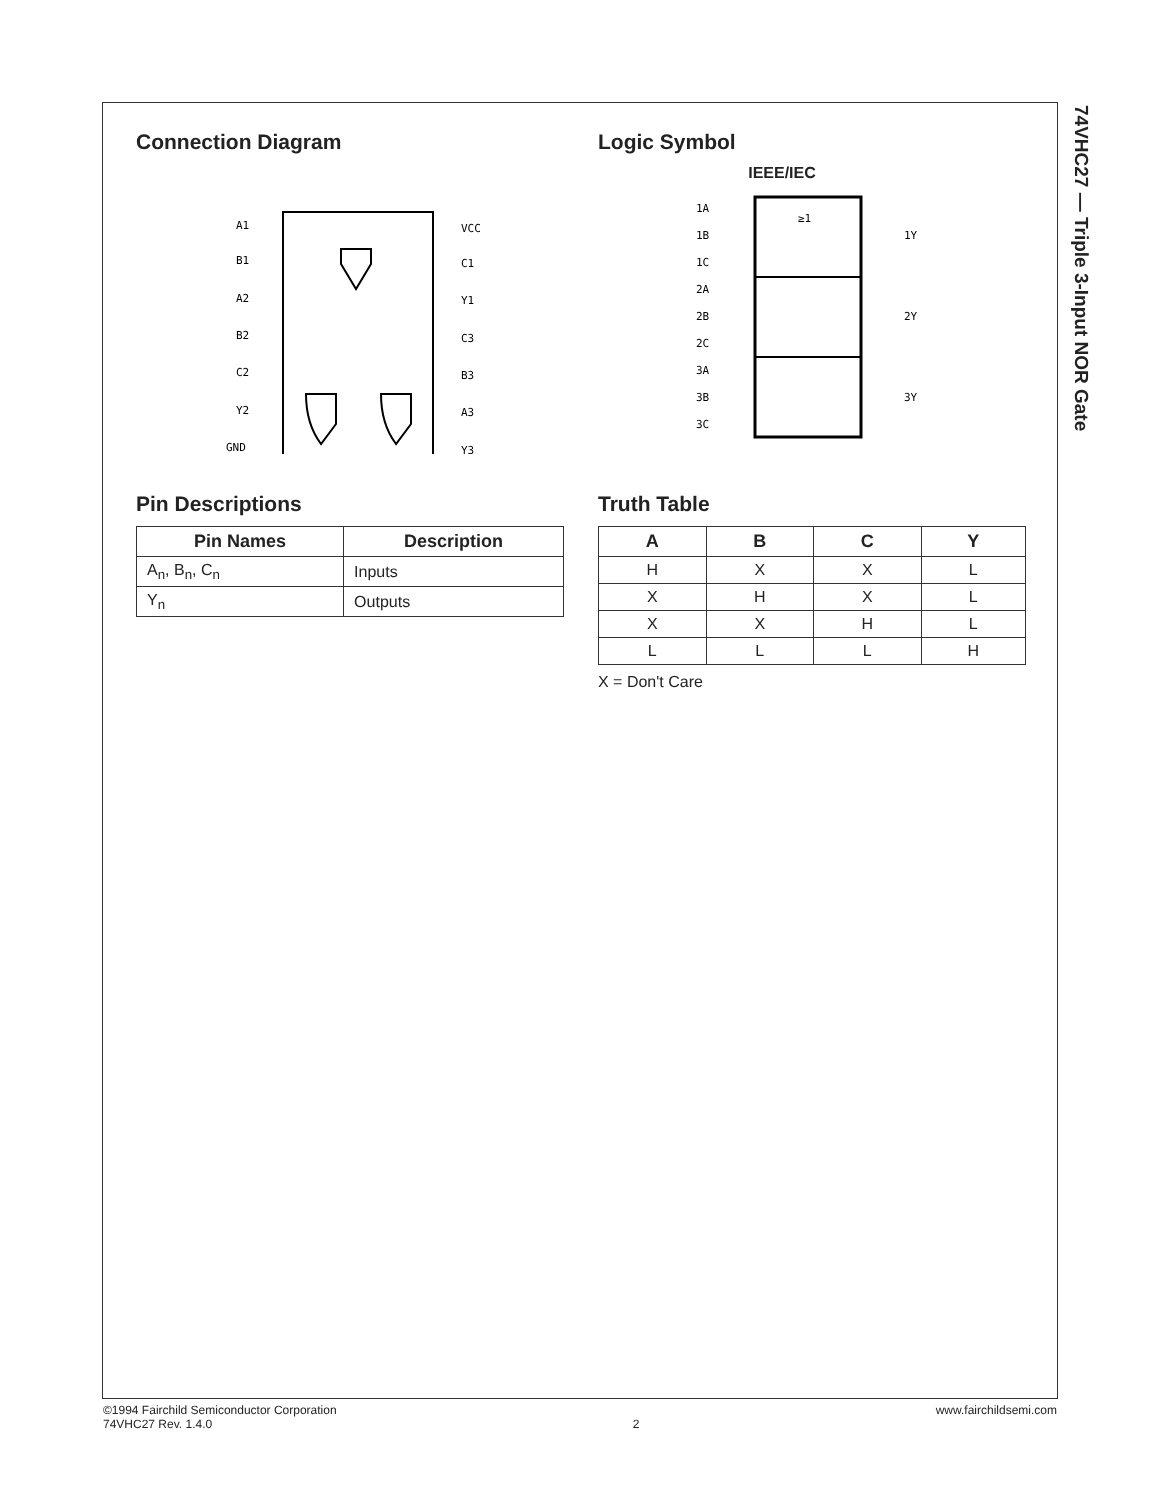74VHC27 — Triple 3-Input NOR Gate
Connection Diagram
A1
B1
A2
B2
C2
Y2
GND
VCC
C1
Y1
C3
B3
A3
Y3
Logic Symbol
IEEE/IEC
≥1
1A
1B
1C
2A
2B
2C
3A
3B
3C
1Y
2Y
3Y
Pin Descriptions
| Pin Names | Description |
| --- | --- |
| A<sub>n</sub>, B<sub>n</sub>, C<sub>n</sub> | Inputs |
| Y<sub>n</sub> | Outputs |
Truth Table
| A | B | C | Y |
| --- | --- | --- | --- |
| H | X | X | L |
| X | H | X | L |
| X | X | H | L |
| L | L | L | H |
X = Don't Care
©1994 Fairchild Semiconductor Corporation
74VHC27 Rev. 1.4.0
2
www.fairchildsemi.com